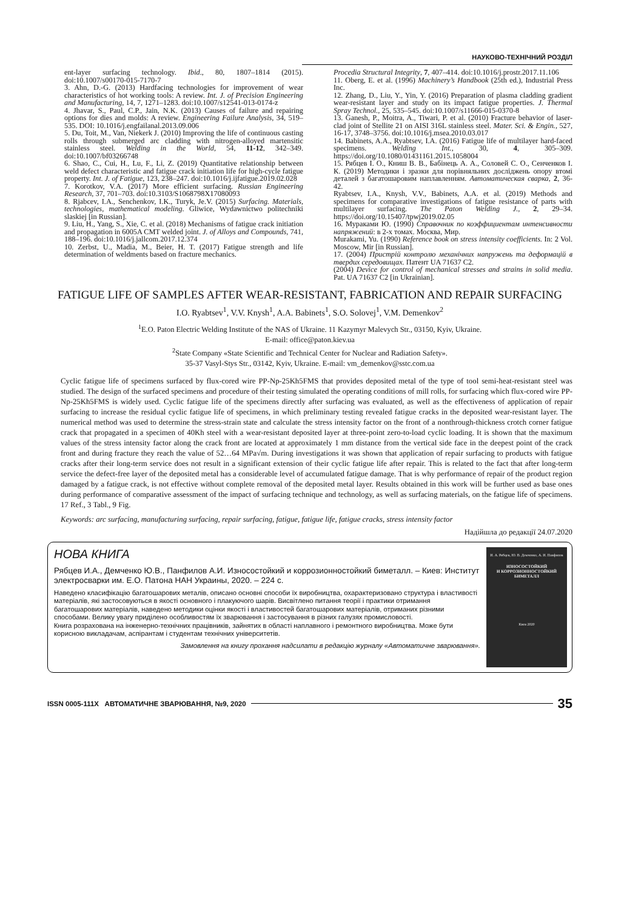НАУКОВО-ТЕХНІЧНИЙ РОЗДІЛ
ent-layer surfacing technology. Ibid., 80, 1807–1814 (2015). doi:10.1007/s00170-015-7170-7
3. Ahn, D.-G. (2013) Hardfacing technologies for improvement of wear characteristics of hot working tools: A review. Int. J. of Precision Engineering and Manufacturing, 14, 7, 1271–1283. doi:10.1007/s12541-013-0174-z
4. Jhavar, S., Paul, C.P., Jain, N.K. (2013) Causes of failure and repairing options for dies and molds: A review. Engineering Failure Analysis, 34, 519–535. DOI: 10.1016/j.engfailanal.2013.09.006
5. Du, Toit, M., Van, Niekerk J. (2010) Improving the life of continuous casting rolls through submerged arc cladding with nitrogen-alloyed martensitic stainless steel. Welding in the World, 54, 11-12, 342–349. doi:10.1007/bf03266748
6. Shao, C., Cui, H., Lu, F., Li, Z. (2019) Quantitative relationship between weld defect characteristic and fatigue crack initiation life for high-cycle fatigue property. Int. J. of Fatigue, 123, 238–247. doi:10.1016/j.ijfatigue.2019.02.028
7. Korotkov, V.A. (2017) More efficient surfacing. Russian Engineering Research, 37, 701–703. doi:10.3103/S1068798X17080093
8. Rjabcev, I.A., Senchenkov, I.K., Turyk, Je.V. (2015) Surfacing. Materials, technologies, mathematical modeling. Gliwice, Wydawnictwo politechniki slaskiej [in Russian].
9. Liu, H., Yang, S., Xie, C. et al. (2018) Mechanisms of fatigue crack initiation and propagation in 6005A CMT welded joint. J. of Alloys and Compounds, 741, 188–196. doi:10.1016/j.jallcom.2017.12.374
10. Zerbst, U., Madia, M., Beier, H. T. (2017) Fatigue strength and life determination of weldments based on fracture mechanics.
Procedia Structural Integrity, 7, 407–414. doi:10.1016/j.prostr.2017.11.106
11. Oberg, E. et al. (1996) Machinery’s Handbook (25th ed.), Industrial Press Inc.
12. Zhang, D., Liu, Y., Yin, Y. (2016) Preparation of plasma cladding gradient wear-resistant layer and study on its impact fatigue properties. J. Thermal Spray Technol., 25, 535–545. doi:10.1007/s11666-015-0370-8
13. Ganesh, P., Moitra, A., Tiwari, P. et al. (2010) Fracture behavior of laser-clad joint of Stellite 21 on AISI 316L stainless steel. Mater. Sci. & Engin., 527, 16-17, 3748–3756. doi:10.1016/j.msea.2010.03.017
14. Babinets, A.A., Ryabtsev, I.A. (2016) Fatigue life of multilayer hard-faced specimens. Welding Int., 30, 4, 305–309. https://doi.org/10.1080/01431161.2015.1058004
15. Рябцев І. О., Книш В. В., Бабінець А. А., Соловей С. О., Сенченков І. К. (2019) Методики і зразки для порівняльних досліджень опору втомі деталей з багатошаровим наплавленням. Автоматическая сварка, 2, 36-42.
Ryabtsev, I.A., Knysh, V.V., Babinets, A.A. et al. (2019) Methods and specimens for comparative investigations of fatigue resistance of parts with multilayer surfacing. The Paton Welding J., 2, 29–34. https://doi.org/10.15407/tpwj2019.02.05
16. Мураками Ю. (1990) Справочник по коэффициентам интенсивности напряжений: в 2-х томах. Москва, Мир.
Murakami, Yu. (1990) Reference book on stress intensity coefficients. In: 2 Vol. Moscow, Mir [in Russian].
17. (2004) Пристрій контролю механічних напружень та деформацій в твердих середовищах. Патент UA 71637 C2.
(2004) Device for control of mechanical stresses and strains in solid media. Pat. UA 71637 C2 [in Ukrainian].
FATIGUE LIFE OF SAMPLES AFTER WEAR-RESISTANT, FABRICATION AND REPAIR SURFACING
I.O. Ryabtsev<sup>1</sup>, V.V. Knysh<sup>1</sup>, A.A. Babinets<sup>1</sup>, S.O. Solovej<sup>1</sup>, V.M. Demenkov<sup>2</sup>
<sup>1</sup> E.O. Paton Electric Welding Institute of the NAS of Ukraine. 11 Kazymyr Malevych Str., 03150, Kyiv, Ukraine.
E-mail: office@paton.kiev.ua
<sup>2</sup> State Company «State Scientific and Technical Center for Nuclear and Radiation Safety».
35-37 Vasyl-Stys Str., 03142, Kyiv, Ukraine. E-mail: vm_demenkov@sstc.com.ua
Cyclic fatigue life of specimens surfaced by flux-cored wire PP-Np-25Kh5FMS that provides deposited metal of the type of tool semi-heat-resistant steel was studied. The design of the surfaced specimens and procedure of their testing simulated the operating conditions of mill rolls, for surfacing which flux-cored wire PP-Np-25Kh5FMS is widely used. Cyclic fatigue life of the specimens directly after surfacing was evaluated, as well as the effectiveness of application of repair surfacing to increase the residual cyclic fatigue life of specimens, in which preliminary testing revealed fatigue cracks in the deposited wear-resistant layer. The numerical method was used to determine the stress-strain state and calculate the stress intensity factor on the front of a nonthrough-thickness crotch corner fatigue crack that propagated in a specimen of 40Kh steel with a wear-resistant deposited layer at three-point zero-to-load cyclic loading. It is shown that the maximum values of the stress intensity factor along the crack front are located at approximately 1 mm distance from the vertical side face in the deepest point of the crack front and during fracture they reach the value of 52…64 MPa√m. During investigations it was shown that application of repair surfacing to products with fatigue cracks after their long-term service does not result in a significant extension of their cyclic fatigue life after repair. This is related to the fact that after long-term service the defect-free layer of the deposited metal has a considerable level of accumulated fatigue damage. That is why performance of repair of the product region damaged by a fatigue crack, is not effective without complete removal of the deposited metal layer. Results obtained in this work will be further used as base ones during performance of comparative assessment of the impact of surfacing technique and technology, as well as surfacing materials, on the fatigue life of specimens. 17 Ref., 3 Tabl., 9 Fig.
Keywords: arc surfacing, manufacturing surfacing, repair surfacing, fatigue, fatigue life, fatigue cracks, stress intensity factor
Надійшла до редакції 24.07.2020
НОВА КНИГА
Рябцев И.А., Демченко Ю.В., Панфилов А.И. Износостойкий и коррозионностойкий биметалл. – Киев: Институт электросварки им. Е.О. Патона НАН Украины, 2020. – 224 с.
Наведено класифікацію багатошарових металів, описано основні способи їх виробництва, охарактеризовано структура і властивості матеріалів, які застосовуються в якості основного і плакуючого шарів. Висвітлено питання теорії і практики отримання багатошарових матеріалів, наведено методики оцінки якості і властивостей багатошарових матеріалів, отриманих різними способами. Велику увагу приділено особливостям їх зварювання і застосування в різних галузях промисловості.
Книга розрахована на інженерно-технічних працівників, зайнятих в області наплавного і ремонтного виробництва. Може бути корисною викладачам, аспірантам і студентам технічних університетів.
Замовлення на книгу прохання надсилати в редакцію журналу «Автоматичне зварювання».
И. А. Рябцев, Ю. В. Демченко, А. И. Панфилов
ИЗНОСОСТОЙКИЙ
И КОРРОЗИОННОСТОЙКИЙ
БИМЕТАЛЛ
Киев 2020
ISSN 0005-111X АВТОМАТИЧНЕ ЗВАРЮВАННЯ, №9, 2020 35